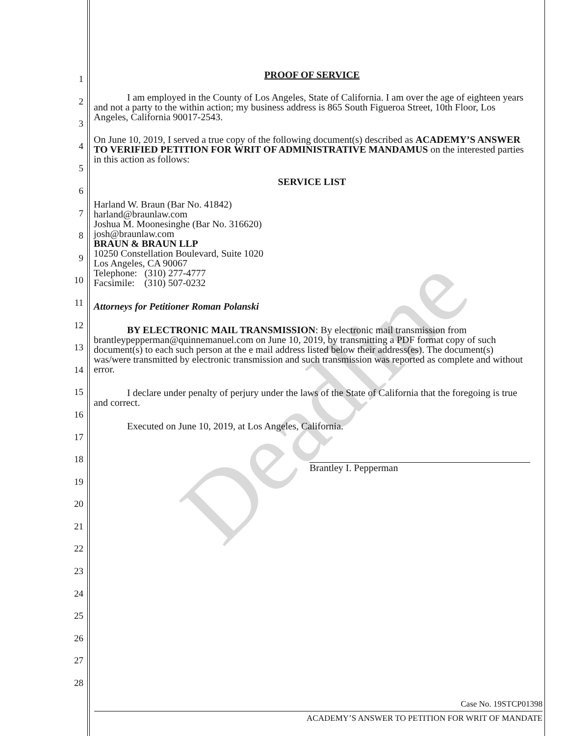1
2
3
4
5
6
7
8
9
10
11
12
13
14
15
16
17
18
19
20
21
22
23
24
25
26
27
28
PROOF OF SERVICE
I am employed in the County of Los Angeles, State of California. I am over the age of eighteen years and not a party to the within action; my business address is 865 South Figueroa Street, 10th Floor, Los Angeles, California 90017-2543.
On June 10, 2019, I served a true copy of the following document(s) described as ACADEMY’S ANSWER TO VERIFIED PETITION FOR WRIT OF ADMINISTRATIVE MANDAMUS on the interested parties in this action as follows:
SERVICE LIST
Harland W. Braun (Bar No. 41842)
harland@braunlaw.com
Joshua M. Moonesinghe (Bar No. 316620)
josh@braunlaw.com
BRAUN & BRAUN LLP
10250 Constellation Boulevard, Suite 1020
Los Angeles, CA 90067
Telephone: (310) 277-4777
Facsimile: (310) 507-0232
Attorneys for Petitioner Roman Polanski
BY ELECTRONIC MAIL TRANSMISSION: By electronic mail transmission from brantleypepperman@quinnemanuel.com on June 10, 2019, by transmitting a PDF format copy of such document(s) to each such person at the e mail address listed below their address(es). The document(s) was/were transmitted by electronic transmission and such transmission was reported as complete and without error.
I declare under penalty of perjury under the laws of the State of California that the foregoing is true and correct.
Executed on June 10, 2019, at Los Angeles, California.
Brantley I. Pepperman
Deadline
Case No. 19STCP01398
ACADEMY’S ANSWER TO PETITION FOR WRIT OF MANDATE